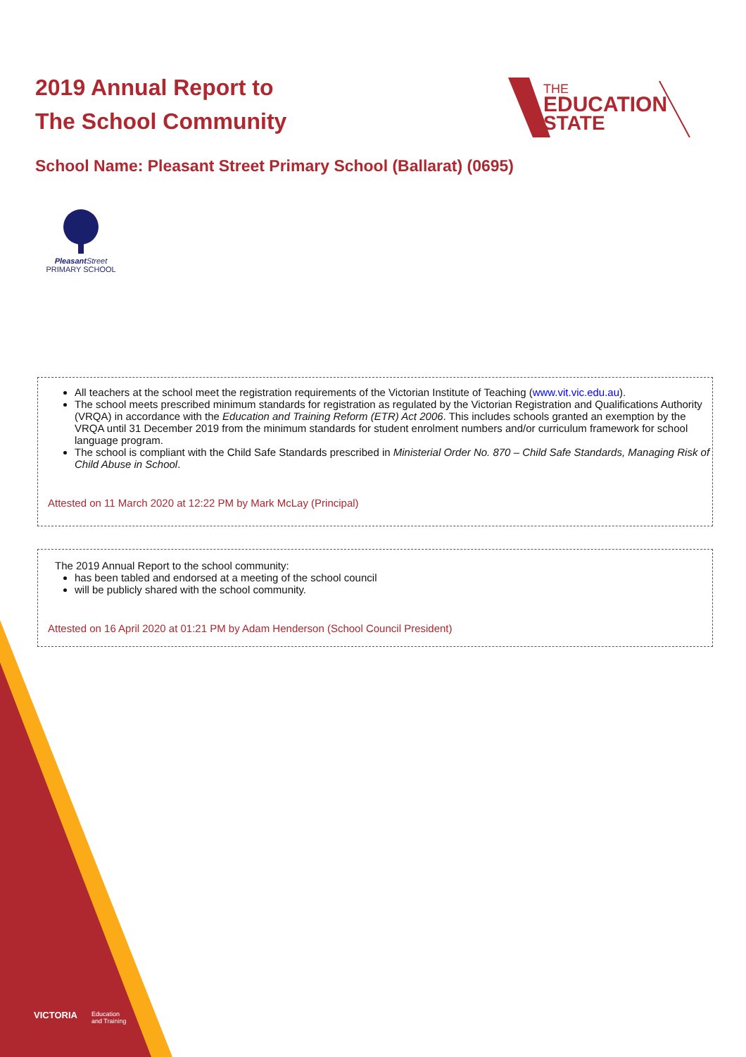2019 Annual Report to
The School Community
THE
EDUCATION
STATE
School Name: Pleasant Street Primary School (Ballarat) (0695)
Pleasant Street
PRIMARY SCHOOL
All teachers at the school meet the registration requirements of the Victorian Institute of Teaching (www.vit.vic.edu.au).
The school meets prescribed minimum standards for registration as regulated by the Victorian Registration and Qualifications Authority (VRQA) in accordance with the Education and Training Reform (ETR) Act 2006. This includes schools granted an exemption by the VRQA until 31 December 2019 from the minimum standards for student enrolment numbers and/or curriculum framework for school language program.
The school is compliant with the Child Safe Standards prescribed in Ministerial Order No. 870 – Child Safe Standards, Managing Risk of Child Abuse in School.
Attested on 11 March 2020 at 12:22 PM by Mark McLay (Principal)
The 2019 Annual Report to the school community:
has been tabled and endorsed at a meeting of the school council
will be publicly shared with the school community.
Attested on 16 April 2020 at 01:21 PM by Adam Henderson (School Council President)
VICTORIA
Education
and Training